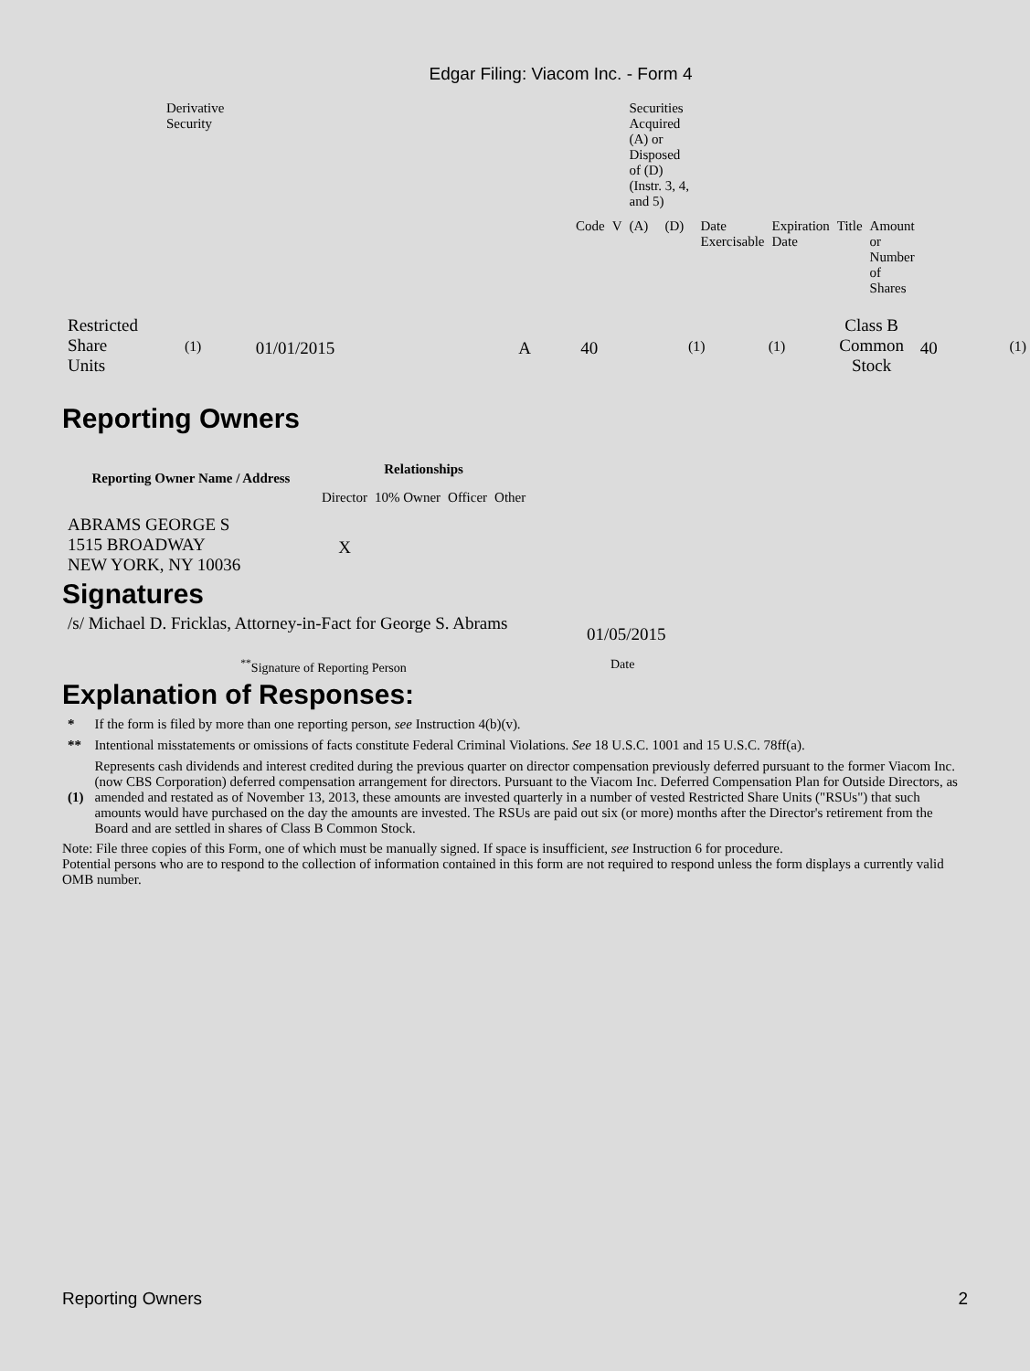Edgar Filing: Viacom Inc. - Form 4
| | Derivative Security | | | Securities Acquired (A) or Disposed of (D) (Instr. 3, 4, and 5) | | | | | |
| | | Code | V | (A) | (D) | Date Exercisable | Expiration Date | Title | Amount or Number of Shares |
| Restricted Share Units | <sup>(1)</sup> | 01/01/2015 | A | 40 | <sup>(1)</sup> | <sup>(1)</sup> | Class B Common Stock | 40 | <sup>(1)</sup> |
Reporting Owners
| Reporting Owner Name / Address | Relationships | | | |
| --- | --- | --- | --- | --- |
| | Director | 10% Owner | Officer | Other |
| ABRAMS GEORGE S 1515 BROADWAY NEW YORK, NY 10036 | X | | | |
Signatures
| /s/ Michael D. Fricklas, Attorney-in-Fact for George S. Abrams | 01/05/2015 |
| <sup>**</sup> Signature of Reporting Person | Date |
Explanation of Responses:
| * | If the form is filed by more than one reporting person, see Instruction 4(b)(v). |
| ** | Intentional misstatements or omissions of facts constitute Federal Criminal Violations. See 18 U.S.C. 1001 and 15 U.S.C. 78ff(a). |
| (1) | Represents cash dividends and interest credited during the previous quarter on director compensation previously deferred pursuant to the former Viacom Inc. (now CBS Corporation) deferred compensation arrangement for directors. Pursuant to the Viacom Inc. Deferred Compensation Plan for Outside Directors, as amended and restated as of November 13, 2013, these amounts are invested quarterly in a number of vested Restricted Share Units ("RSUs") that such amounts would have purchased on the day the amounts are invested. The RSUs are paid out six (or more) months after the Director's retirement from the Board and are settled in shares of Class B Common Stock. |
Note: File three copies of this Form, one of which must be manually signed. If space is insufficient, see Instruction 6 for procedure.
Potential persons who are to respond to the collection of information contained in this form are not required to respond unless the form displays a currently valid OMB number.
Reporting Owners 2